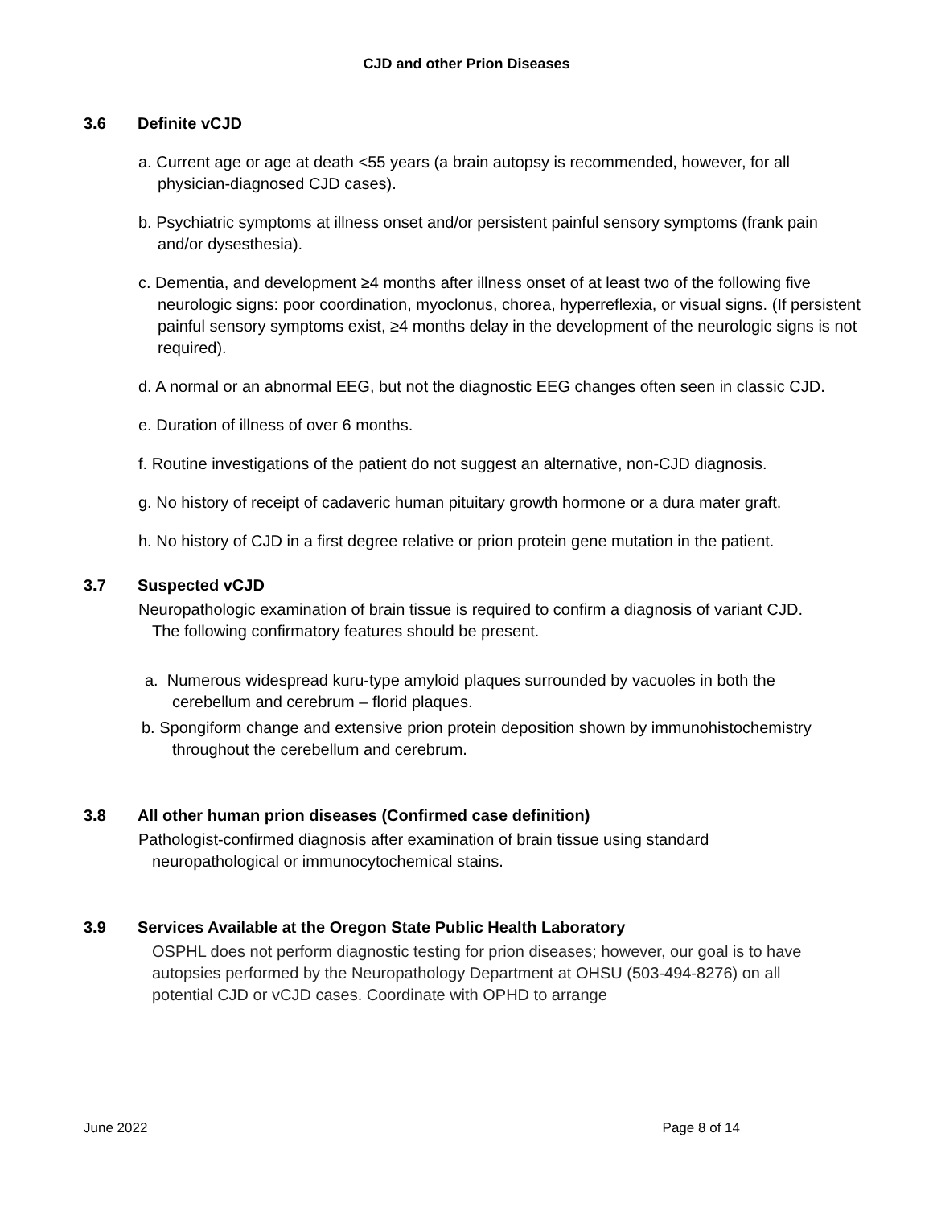CJD and other Prion Diseases
3.6 Definite vCJD
a. Current age or age at death <55 years (a brain autopsy is recommended, however, for all physician-diagnosed CJD cases).
b. Psychiatric symptoms at illness onset and/or persistent painful sensory symptoms (frank pain and/or dysesthesia).
c. Dementia, and development ≥4 months after illness onset of at least two of the following five neurologic signs: poor coordination, myoclonus, chorea, hyperreflexia, or visual signs. (If persistent painful sensory symptoms exist, ≥4 months delay in the development of the neurologic signs is not required).
d. A normal or an abnormal EEG, but not the diagnostic EEG changes often seen in classic CJD.
e. Duration of illness of over 6 months.
f. Routine investigations of the patient do not suggest an alternative, non-CJD diagnosis.
g. No history of receipt of cadaveric human pituitary growth hormone or a dura mater graft.
h. No history of CJD in a first degree relative or prion protein gene mutation in the patient.
3.7 Suspected vCJD
Neuropathologic examination of brain tissue is required to confirm a diagnosis of variant CJD. The following confirmatory features should be present.
a. Numerous widespread kuru-type amyloid plaques surrounded by vacuoles in both the cerebellum and cerebrum – florid plaques.
b. Spongiform change and extensive prion protein deposition shown by immunohistochemistry throughout the cerebellum and cerebrum.
3.8 All other human prion diseases (Confirmed case definition)
Pathologist-confirmed diagnosis after examination of brain tissue using standard neuropathological or immunocytochemical stains.
3.9 Services Available at the Oregon State Public Health Laboratory
OSPHL does not perform diagnostic testing for prion diseases; however, our goal is to have autopsies performed by the Neuropathology Department at OHSU (503-494-8276) on all potential CJD or vCJD cases. Coordinate with OPHD to arrange
June 2022 Page 8 of 14